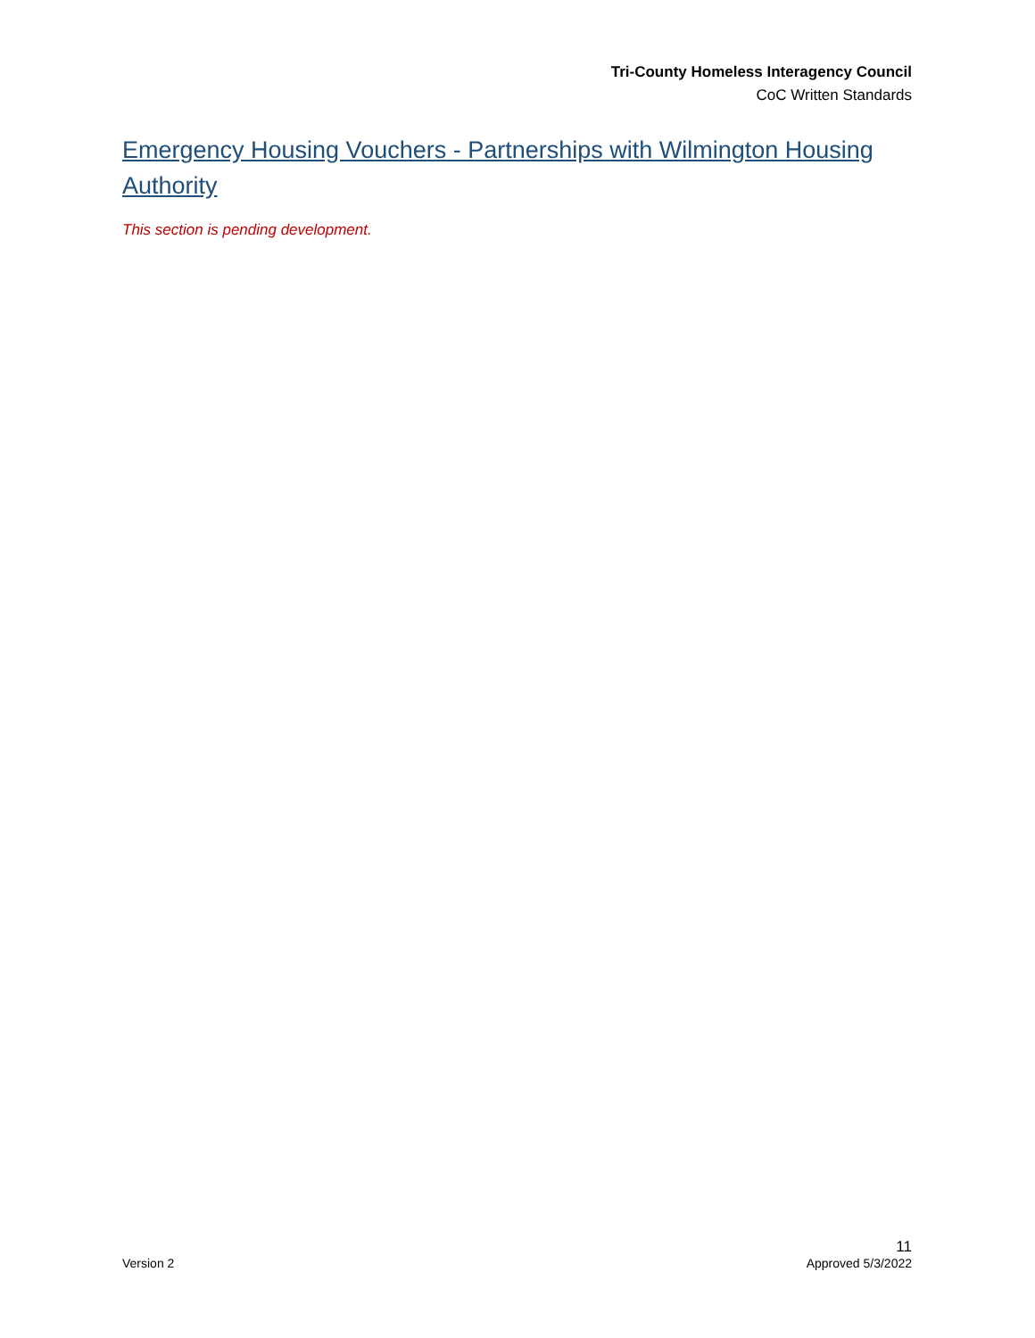Tri-County Homeless Interagency Council
CoC Written Standards
Emergency Housing Vouchers - Partnerships with Wilmington Housing Authority
This section is pending development.
11
Version 2 Approved 5/3/2022